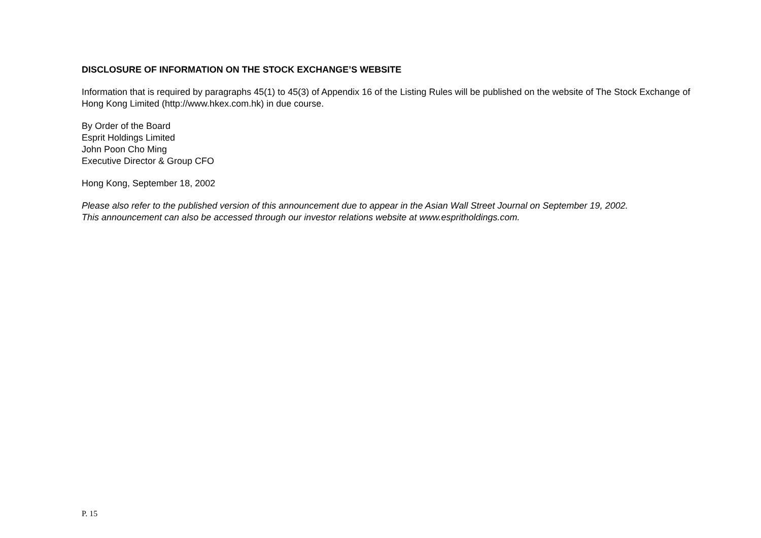DISCLOSURE OF INFORMATION ON THE STOCK EXCHANGE’S WEBSITE
Information that is required by paragraphs 45(1) to 45(3) of Appendix 16 of the Listing Rules will be published on the website of The Stock Exchange of Hong Kong Limited (http://www.hkex.com.hk) in due course.
By Order of the Board
Esprit Holdings Limited
John Poon Cho Ming
Executive Director & Group CFO
Hong Kong, September 18, 2002
Please also refer to the published version of this announcement due to appear in the Asian Wall Street Journal on September 19, 2002.
This announcement can also be accessed through our investor relations website at www.espritholdings.com.
P. 15